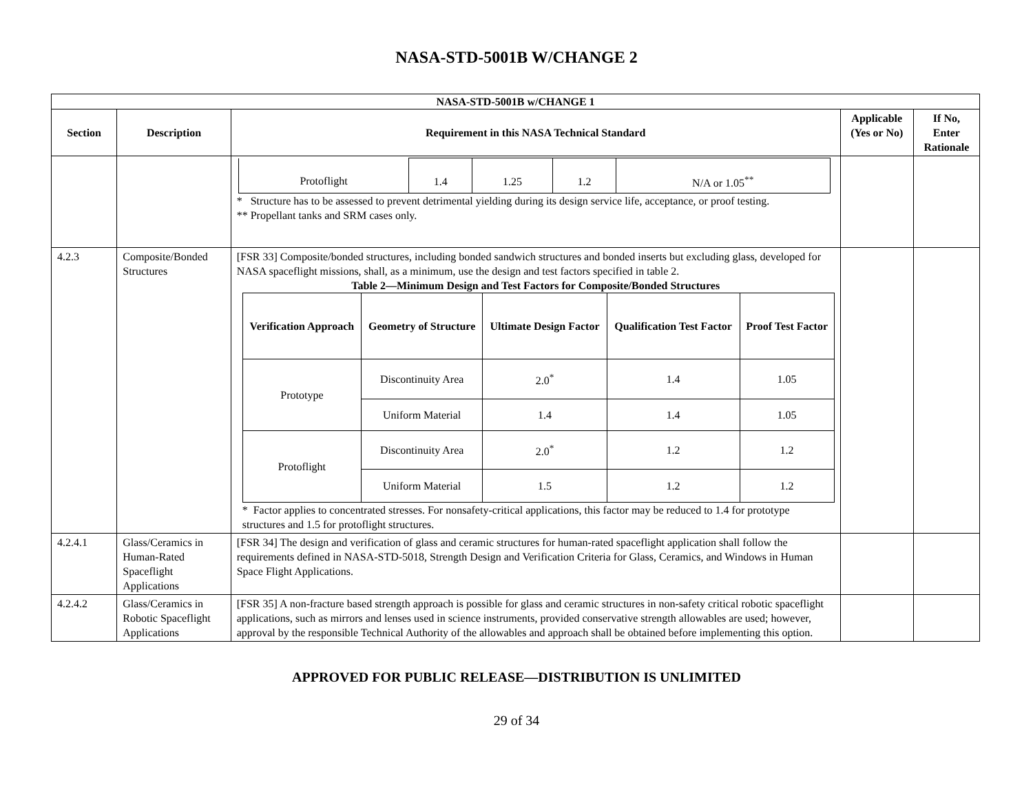NASA-STD-5001B W/CHANGE 2
| NASA-STD-5001B w/CHANGE 1 | | | | |
| --- | --- | --- | --- | --- |
| Section | Description | Requirement in this NASA Technical Standard | Applicable (Yes or No) | If No, Enter Rationale |
| | | / Protoflight / 1.4 / 1.25 / 1.2 / N/A or 1.05<sup>**</sup> / * Structure has to be assessed to prevent detrimental yielding during its design service life, acceptance, or proof testing. ** Propellant tanks and SRM cases only. | | |
| 4.2.3 | Composite/Bonded Structures | [FSR 33] Composite/bonded structures, including bonded sandwich structures and bonded inserts but excluding glass, developed for NASA spaceflight missions, shall, as a minimum, use the design and test factors specified in table 2. Table 2—Minimum Design and Test Factors for Composite/Bonded Structures / Verification Approach / Geometry of Structure / Ultimate Design Factor / Qualification Test Factor / Proof Test Factor / / --- / --- / --- / --- / --- / / Prototype / Discontinuity Area / 2.0<sup>*</sup> / 1.4 / 1.05 / / / Uniform Material / 1.4 / 1.4 / 1.05 / / Protoflight / Discontinuity Area / 2.0<sup>*</sup> / 1.2 / 1.2 / / / Uniform Material / 1.5 / 1.2 / 1.2 / * Factor applies to concentrated stresses. For nonsafety-critical applications, this factor may be reduced to 1.4 for prototype structures and 1.5 for protoflight structures. | | |
| 4.2.4.1 | Glass/Ceramics in Human-Rated Spaceflight Applications | [FSR 34] The design and verification of glass and ceramic structures for human-rated spaceflight application shall follow the requirements defined in NASA-STD-5018, Strength Design and Verification Criteria for Glass, Ceramics, and Windows in Human Space Flight Applications. | | |
| 4.2.4.2 | Glass/Ceramics in Robotic Spaceflight Applications | [FSR 35] A non-fracture based strength approach is possible for glass and ceramic structures in non-safety critical robotic spaceflight applications, such as mirrors and lenses used in science instruments, provided conservative strength allowables are used; however, approval by the responsible Technical Authority of the allowables and approach shall be obtained before implementing this option. | | |
APPROVED FOR PUBLIC RELEASE—DISTRIBUTION IS UNLIMITED
29 of 34